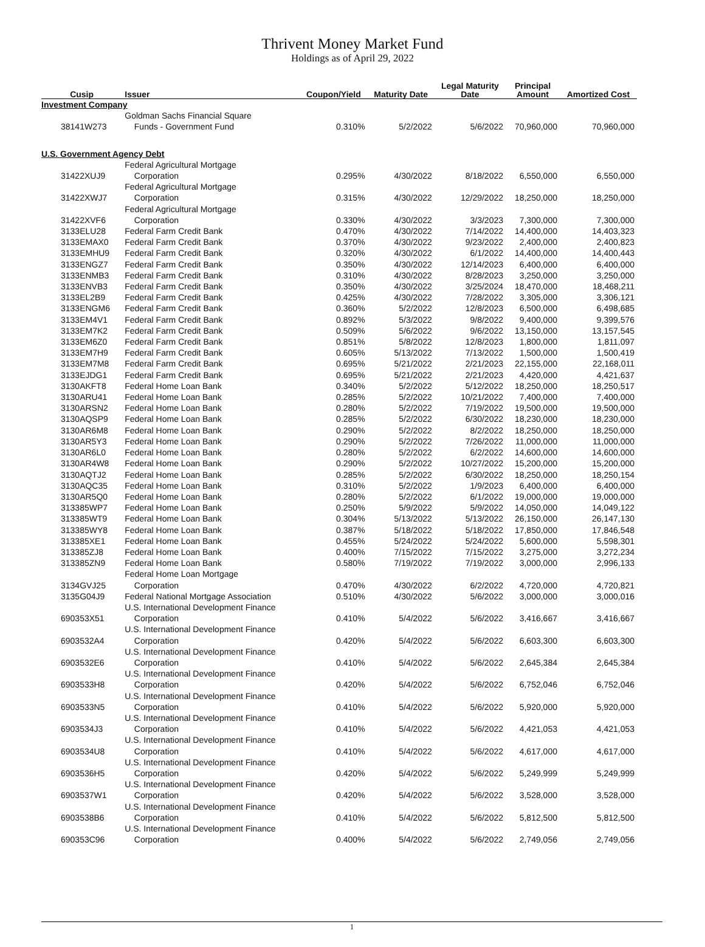Thrivent Money Market Fund
Holdings as of April 29, 2022
| Cusip | Issuer | Coupon/Yield | Maturity Date | Legal Maturity Date | Principal Amount | Amortized Cost |
| --- | --- | --- | --- | --- | --- | --- |
| Investment Company | | | | | | |
| 38141W273 | Goldman Sachs Financial Square Funds - Government Fund | 0.310% | 5/2/2022 | 5/6/2022 | 70,960,000 | 70,960,000 |
| U.S. Government Agency Debt | | | | | | |
| 31422XUJ9 | Federal Agricultural Mortgage Corporation | 0.295% | 4/30/2022 | 8/18/2022 | 6,550,000 | 6,550,000 |
| 31422XWJ7 | Federal Agricultural Mortgage Corporation | 0.315% | 4/30/2022 | 12/29/2022 | 18,250,000 | 18,250,000 |
| 31422XVF6 | Federal Agricultural Mortgage Corporation | 0.330% | 4/30/2022 | 3/3/2023 | 7,300,000 | 7,300,000 |
| 3133ELU28 | Federal Farm Credit Bank | 0.470% | 4/30/2022 | 7/14/2022 | 14,400,000 | 14,403,323 |
| 3133EMAX0 | Federal Farm Credit Bank | 0.370% | 4/30/2022 | 9/23/2022 | 2,400,000 | 2,400,823 |
| 3133EMHU9 | Federal Farm Credit Bank | 0.320% | 4/30/2022 | 6/1/2022 | 14,400,000 | 14,400,443 |
| 3133ENGZ7 | Federal Farm Credit Bank | 0.350% | 4/30/2022 | 12/14/2023 | 6,400,000 | 6,400,000 |
| 3133ENMB3 | Federal Farm Credit Bank | 0.310% | 4/30/2022 | 8/28/2023 | 3,250,000 | 3,250,000 |
| 3133ENVB3 | Federal Farm Credit Bank | 0.350% | 4/30/2022 | 3/25/2024 | 18,470,000 | 18,468,211 |
| 3133EL2B9 | Federal Farm Credit Bank | 0.425% | 4/30/2022 | 7/28/2022 | 3,305,000 | 3,306,121 |
| 3133ENGM6 | Federal Farm Credit Bank | 0.360% | 5/2/2022 | 12/8/2023 | 6,500,000 | 6,498,685 |
| 3133EM4V1 | Federal Farm Credit Bank | 0.892% | 5/3/2022 | 9/8/2022 | 9,400,000 | 9,399,576 |
| 3133EM7K2 | Federal Farm Credit Bank | 0.509% | 5/6/2022 | 9/6/2022 | 13,150,000 | 13,157,545 |
| 3133EM6Z0 | Federal Farm Credit Bank | 0.851% | 5/8/2022 | 12/8/2023 | 1,800,000 | 1,811,097 |
| 3133EM7H9 | Federal Farm Credit Bank | 0.605% | 5/13/2022 | 7/13/2022 | 1,500,000 | 1,500,419 |
| 3133EM7M8 | Federal Farm Credit Bank | 0.695% | 5/21/2022 | 2/21/2023 | 22,155,000 | 22,168,011 |
| 3133EJDG1 | Federal Farm Credit Bank | 0.695% | 5/21/2022 | 2/21/2023 | 4,420,000 | 4,421,637 |
| 3130AKFT8 | Federal Home Loan Bank | 0.340% | 5/2/2022 | 5/12/2022 | 18,250,000 | 18,250,517 |
| 3130ARU41 | Federal Home Loan Bank | 0.285% | 5/2/2022 | 10/21/2022 | 7,400,000 | 7,400,000 |
| 3130ARSN2 | Federal Home Loan Bank | 0.280% | 5/2/2022 | 7/19/2022 | 19,500,000 | 19,500,000 |
| 3130AQSP9 | Federal Home Loan Bank | 0.285% | 5/2/2022 | 6/30/2022 | 18,230,000 | 18,230,000 |
| 3130AR6M8 | Federal Home Loan Bank | 0.290% | 5/2/2022 | 8/2/2022 | 18,250,000 | 18,250,000 |
| 3130AR5Y3 | Federal Home Loan Bank | 0.290% | 5/2/2022 | 7/26/2022 | 11,000,000 | 11,000,000 |
| 3130AR6L0 | Federal Home Loan Bank | 0.280% | 5/2/2022 | 6/2/2022 | 14,600,000 | 14,600,000 |
| 3130AR4W8 | Federal Home Loan Bank | 0.290% | 5/2/2022 | 10/27/2022 | 15,200,000 | 15,200,000 |
| 3130AQTJ2 | Federal Home Loan Bank | 0.285% | 5/2/2022 | 6/30/2022 | 18,250,000 | 18,250,154 |
| 3130AQC35 | Federal Home Loan Bank | 0.310% | 5/2/2022 | 1/9/2023 | 6,400,000 | 6,400,000 |
| 3130AR5Q0 | Federal Home Loan Bank | 0.280% | 5/2/2022 | 6/1/2022 | 19,000,000 | 19,000,000 |
| 313385WP7 | Federal Home Loan Bank | 0.250% | 5/9/2022 | 5/9/2022 | 14,050,000 | 14,049,122 |
| 313385WT9 | Federal Home Loan Bank | 0.304% | 5/13/2022 | 5/13/2022 | 26,150,000 | 26,147,130 |
| 313385WY8 | Federal Home Loan Bank | 0.387% | 5/18/2022 | 5/18/2022 | 17,850,000 | 17,846,548 |
| 313385XE1 | Federal Home Loan Bank | 0.455% | 5/24/2022 | 5/24/2022 | 5,600,000 | 5,598,301 |
| 313385ZJ8 | Federal Home Loan Bank | 0.400% | 7/15/2022 | 7/15/2022 | 3,275,000 | 3,272,234 |
| 313385ZN9 | Federal Home Loan Bank | 0.580% | 7/19/2022 | 7/19/2022 | 3,000,000 | 2,996,133 |
| 3134GVJ25 | Federal Home Loan Mortgage Corporation | 0.470% | 4/30/2022 | 6/2/2022 | 4,720,000 | 4,720,821 |
| 3135G04J9 | Federal National Mortgage Association | 0.510% | 4/30/2022 | 5/6/2022 | 3,000,000 | 3,000,016 |
| 690353X51 | U.S. International Development Finance Corporation | 0.410% | 5/4/2022 | 5/6/2022 | 3,416,667 | 3,416,667 |
| 6903532A4 | U.S. International Development Finance Corporation | 0.420% | 5/4/2022 | 5/6/2022 | 6,603,300 | 6,603,300 |
| 6903532E6 | U.S. International Development Finance Corporation | 0.410% | 5/4/2022 | 5/6/2022 | 2,645,384 | 2,645,384 |
| 6903533H8 | U.S. International Development Finance Corporation | 0.420% | 5/4/2022 | 5/6/2022 | 6,752,046 | 6,752,046 |
| 6903533N5 | U.S. International Development Finance Corporation | 0.410% | 5/4/2022 | 5/6/2022 | 5,920,000 | 5,920,000 |
| 6903534J3 | U.S. International Development Finance Corporation | 0.410% | 5/4/2022 | 5/6/2022 | 4,421,053 | 4,421,053 |
| 6903534U8 | U.S. International Development Finance Corporation | 0.410% | 5/4/2022 | 5/6/2022 | 4,617,000 | 4,617,000 |
| 6903536H5 | U.S. International Development Finance Corporation | 0.420% | 5/4/2022 | 5/6/2022 | 5,249,999 | 5,249,999 |
| 6903537W1 | U.S. International Development Finance Corporation | 0.420% | 5/4/2022 | 5/6/2022 | 3,528,000 | 3,528,000 |
| 6903538B6 | U.S. International Development Finance Corporation | 0.410% | 5/4/2022 | 5/6/2022 | 5,812,500 | 5,812,500 |
| 690353C96 | U.S. International Development Finance Corporation | 0.400% | 5/4/2022 | 5/6/2022 | 2,749,056 | 2,749,056 |
1